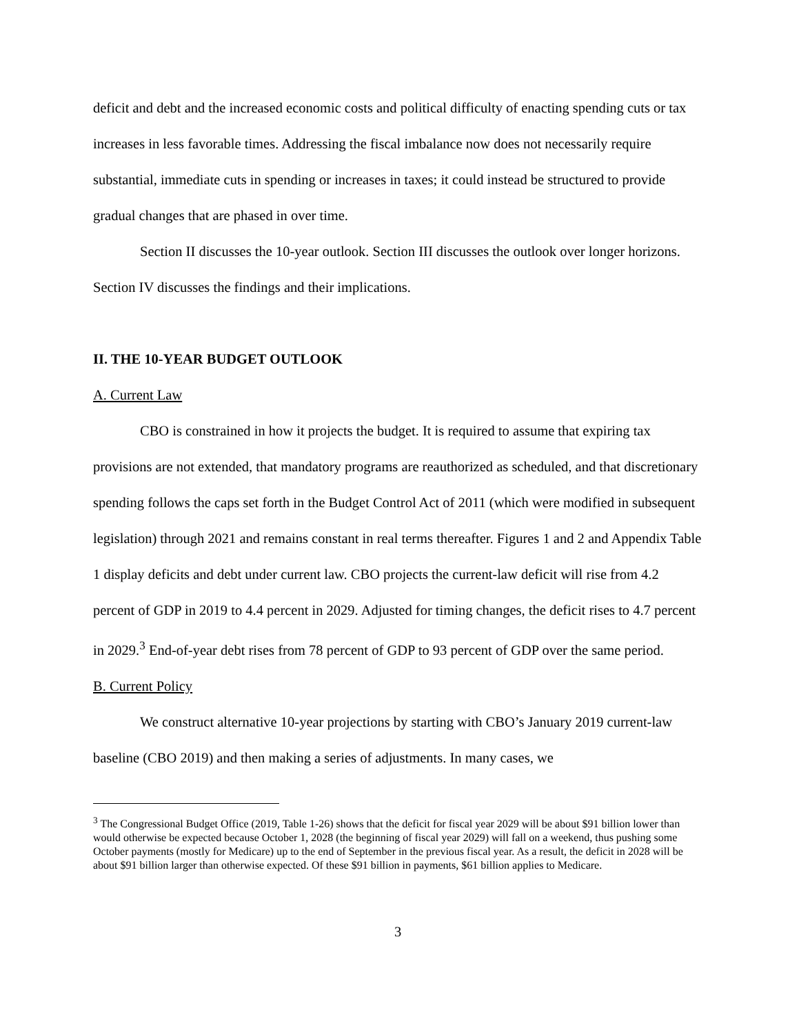deficit and debt and the increased economic costs and political difficulty of enacting spending cuts or tax increases in less favorable times. Addressing the fiscal imbalance now does not necessarily require substantial, immediate cuts in spending or increases in taxes; it could instead be structured to provide gradual changes that are phased in over time.
Section II discusses the 10-year outlook. Section III discusses the outlook over longer horizons. Section IV discusses the findings and their implications.
II. THE 10-YEAR BUDGET OUTLOOK
A. Current Law
CBO is constrained in how it projects the budget. It is required to assume that expiring tax provisions are not extended, that mandatory programs are reauthorized as scheduled, and that discretionary spending follows the caps set forth in the Budget Control Act of 2011 (which were modified in subsequent legislation) through 2021 and remains constant in real terms thereafter. Figures 1 and 2 and Appendix Table 1 display deficits and debt under current law. CBO projects the current-law deficit will rise from 4.2 percent of GDP in 2019 to 4.4 percent in 2029. Adjusted for timing changes, the deficit rises to 4.7 percent in 2029.<sup>3</sup> End-of-year debt rises from 78 percent of GDP to 93 percent of GDP over the same period.
B. Current Policy
We construct alternative 10-year projections by starting with CBO’s January 2019 current-law baseline (CBO 2019) and then making a series of adjustments. In many cases, we
<sup>3</sup> The Congressional Budget Office (2019, Table 1-26) shows that the deficit for fiscal year 2029 will be about $91 billion lower than would otherwise be expected because October 1, 2028 (the beginning of fiscal year 2029) will fall on a weekend, thus pushing some October payments (mostly for Medicare) up to the end of September in the previous fiscal year. As a result, the deficit in 2028 will be about $91 billion larger than otherwise expected. Of these $91 billion in payments, $61 billion applies to Medicare.
3